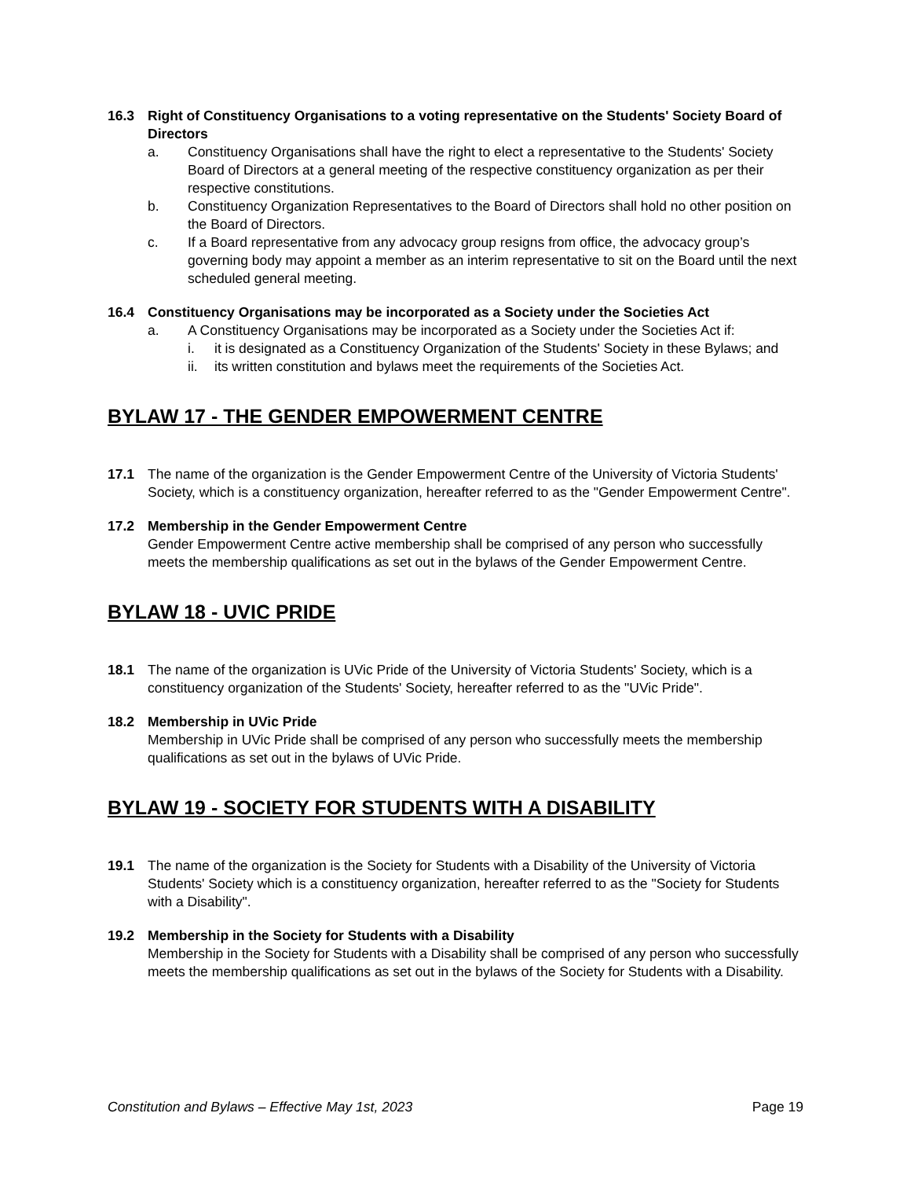16.3 Right of Constituency Organisations to a voting representative on the Students' Society Board of Directors
a. Constituency Organisations shall have the right to elect a representative to the Students' Society Board of Directors at a general meeting of the respective constituency organization as per their respective constitutions.
b. Constituency Organization Representatives to the Board of Directors shall hold no other position on the Board of Directors.
c. If a Board representative from any advocacy group resigns from office, the advocacy group’s governing body may appoint a member as an interim representative to sit on the Board until the next scheduled general meeting.
16.4 Constituency Organisations may be incorporated as a Society under the Societies Act
a. A Constituency Organisations may be incorporated as a Society under the Societies Act if:
i. it is designated as a Constituency Organization of the Students' Society in these Bylaws; and
ii. its written constitution and bylaws meet the requirements of the Societies Act.
BYLAW 17 - THE GENDER EMPOWERMENT CENTRE
17.1 The name of the organization is the Gender Empowerment Centre of the University of Victoria Students' Society, which is a constituency organization, hereafter referred to as the "Gender Empowerment Centre".
17.2 Membership in the Gender Empowerment Centre
Gender Empowerment Centre active membership shall be comprised of any person who successfully meets the membership qualifications as set out in the bylaws of the Gender Empowerment Centre.
BYLAW 18 - UVIC PRIDE
18.1 The name of the organization is UVic Pride of the University of Victoria Students' Society, which is a constituency organization of the Students' Society, hereafter referred to as the "UVic Pride".
18.2 Membership in UVic Pride
Membership in UVic Pride shall be comprised of any person who successfully meets the membership qualifications as set out in the bylaws of UVic Pride.
BYLAW 19 - SOCIETY FOR STUDENTS WITH A DISABILITY
19.1 The name of the organization is the Society for Students with a Disability of the University of Victoria Students' Society which is a constituency organization, hereafter referred to as the "Society for Students with a Disability".
19.2 Membership in the Society for Students with a Disability
Membership in the Society for Students with a Disability shall be comprised of any person who successfully meets the membership qualifications as set out in the bylaws of the Society for Students with a Disability.
Constitution and Bylaws – Effective May 1st, 2023 Page 19